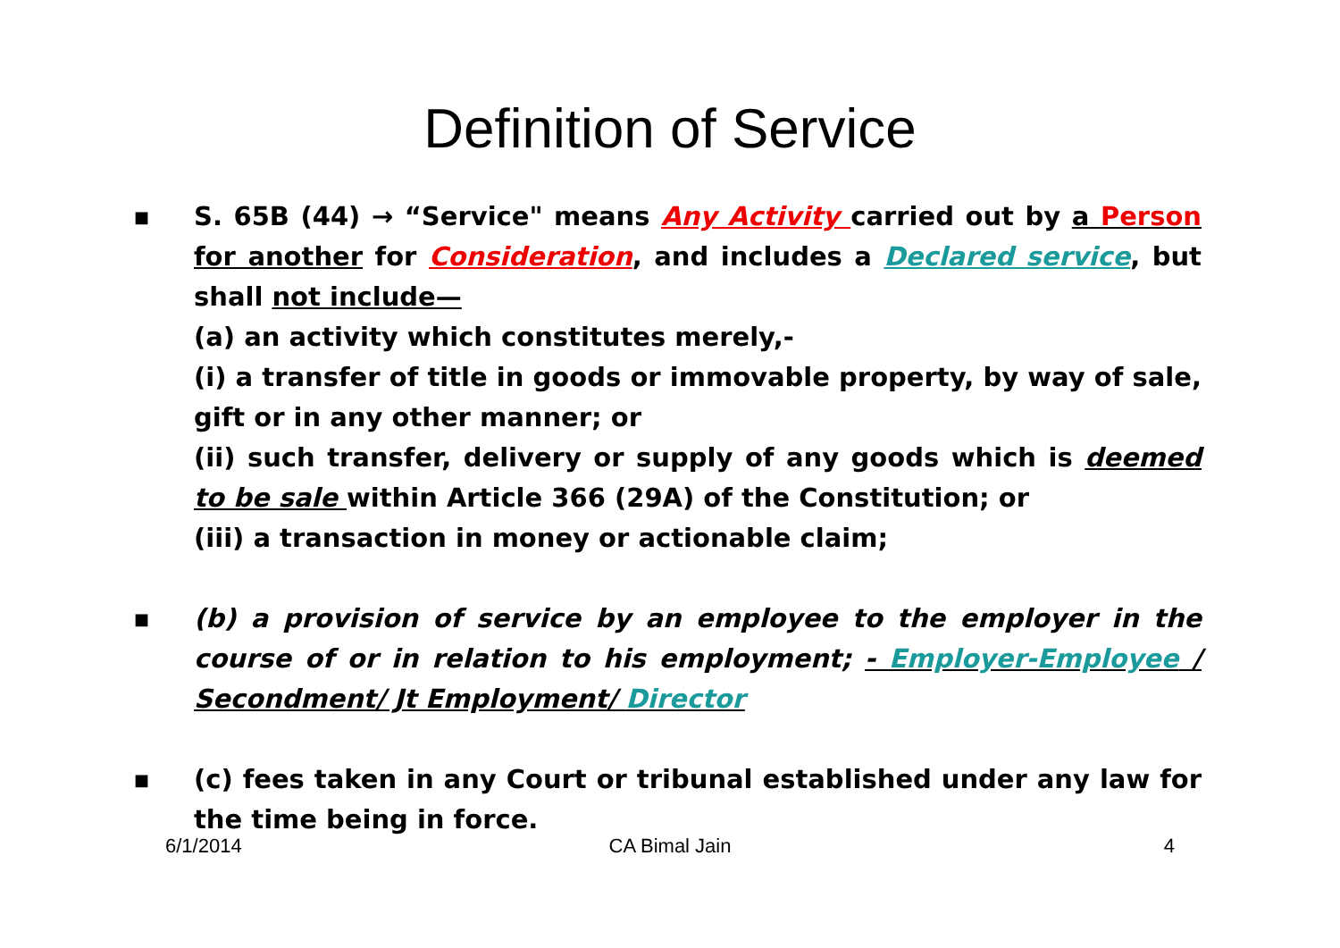Definition of Service
■
S. 65B (44) → “Service" means Any Activity carried out by a Person for another for Consideration, and includes a Declared service, but shall not include—
(a) an activity which constitutes merely,-
(i) a transfer of title in goods or immovable property, by way of sale, gift or in any other manner; or
(ii) such transfer, delivery or supply of any goods which is deemed to be sale within Article 366 (29A) of the Constitution; or
(iii) a transaction in money or actionable claim;
■
(b) a provision of service by an employee to the employer in the course of or in relation to his employment; - Employer-Employee / Secondment/ Jt Employment/ Director
■
(c) fees taken in any Court or tribunal established under any law for the time being in force.
6/1/2014 CA Bimal Jain 4